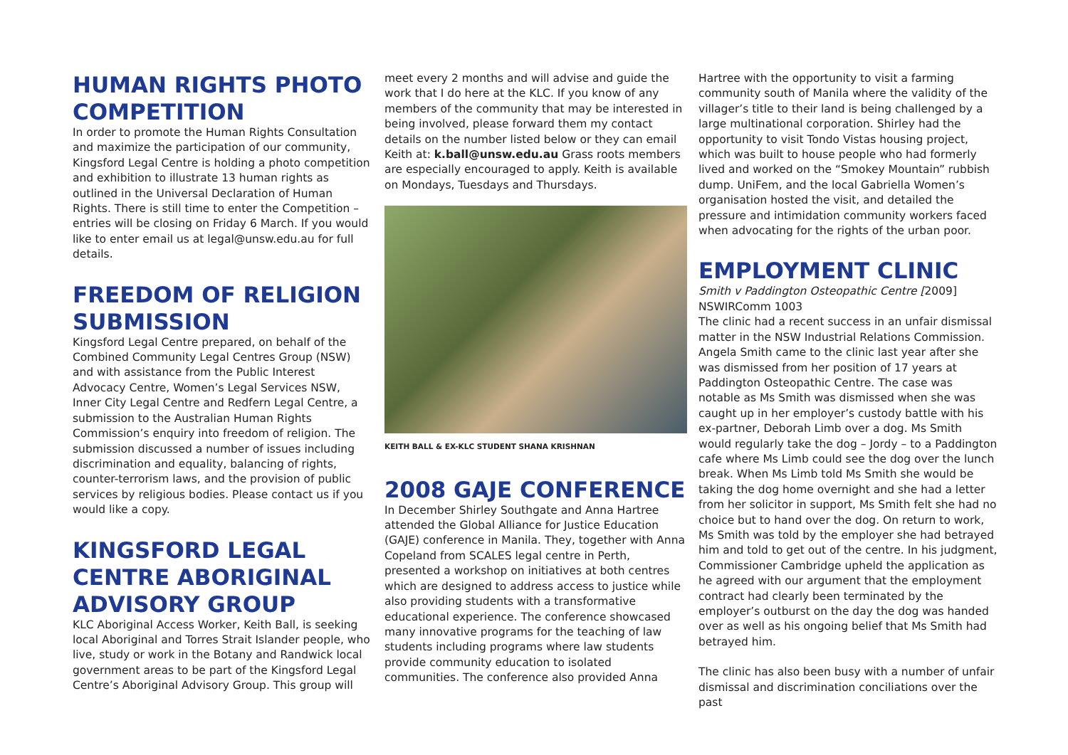HUMAN RIGHTS PHOTO COMPETITION
In order to promote the Human Rights Consultation and maximize the participation of our community, Kingsford Legal Centre is holding a photo competition and exhibition to illustrate 13 human rights as outlined in the Universal Declaration of Human Rights. There is still time to enter the Competition – entries will be closing on Friday 6 March. If you would like to enter email us at legal@unsw.edu.au for full details.
FREEDOM OF RELIGION SUBMISSION
Kingsford Legal Centre prepared, on behalf of the Combined Community Legal Centres Group (NSW) and with assistance from the Public Interest Advocacy Centre, Women’s Legal Services NSW, Inner City Legal Centre and Redfern Legal Centre, a submission to the Australian Human Rights Commission’s enquiry into freedom of religion. The submission discussed a number of issues including discrimination and equality, balancing of rights, counter-terrorism laws, and the provision of public services by religious bodies. Please contact us if you would like a copy.
KINGSFORD LEGAL CENTRE ABORIGINAL ADVISORY GROUP
KLC Aboriginal Access Worker, Keith Ball, is seeking local Aboriginal and Torres Strait Islander people, who live, study or work in the Botany and Randwick local government areas to be part of the Kingsford Legal Centre’s Aboriginal Advisory Group. This group will
meet every 2 months and will advise and guide the work that I do here at the KLC. If you know of any members of the community that may be interested in being involved, please forward them my contact details on the number listed below or they can email Keith at: k.ball@unsw.edu.au Grass roots members are especially encouraged to apply. Keith is available on Mondays, Tuesdays and Thursdays.
KEITH BALL & EX-KLC STUDENT SHANA KRISHNAN
2008 GAJE CONFERENCE
In December Shirley Southgate and Anna Hartree attended the Global Alliance for Justice Education (GAJE) conference in Manila. They, together with Anna Copeland from SCALES legal centre in Perth, presented a workshop on initiatives at both centres which are designed to address access to justice while also providing students with a transformative educational experience. The conference showcased many innovative programs for the teaching of law students including programs where law students provide community education to isolated communities. The conference also provided Anna
Hartree with the opportunity to visit a farming community south of Manila where the validity of the villager’s title to their land is being challenged by a large multinational corporation. Shirley had the opportunity to visit Tondo Vistas housing project, which was built to house people who had formerly lived and worked on the “Smokey Mountain” rubbish dump. UniFem, and the local Gabriella Women’s organisation hosted the visit, and detailed the pressure and intimidation community workers faced when advocating for the rights of the urban poor.
EMPLOYMENT CLINIC
Smith v Paddington Osteopathic Centre [2009] NSWIRComm 1003
The clinic had a recent success in an unfair dismissal matter in the NSW Industrial Relations Commission. Angela Smith came to the clinic last year after she was dismissed from her position of 17 years at Paddington Osteopathic Centre. The case was notable as Ms Smith was dismissed when she was caught up in her employer’s custody battle with his ex-partner, Deborah Limb over a dog. Ms Smith would regularly take the dog – Jordy – to a Paddington cafe where Ms Limb could see the dog over the lunch break. When Ms Limb told Ms Smith she would be taking the dog home overnight and she had a letter from her solicitor in support, Ms Smith felt she had no choice but to hand over the dog. On return to work, Ms Smith was told by the employer she had betrayed him and told to get out of the centre. In his judgment, Commissioner Cambridge upheld the application as he agreed with our argument that the employment contract had clearly been terminated by the employer’s outburst on the day the dog was handed over as well as his ongoing belief that Ms Smith had betrayed him.
The clinic has also been busy with a number of unfair dismissal and discrimination conciliations over the past